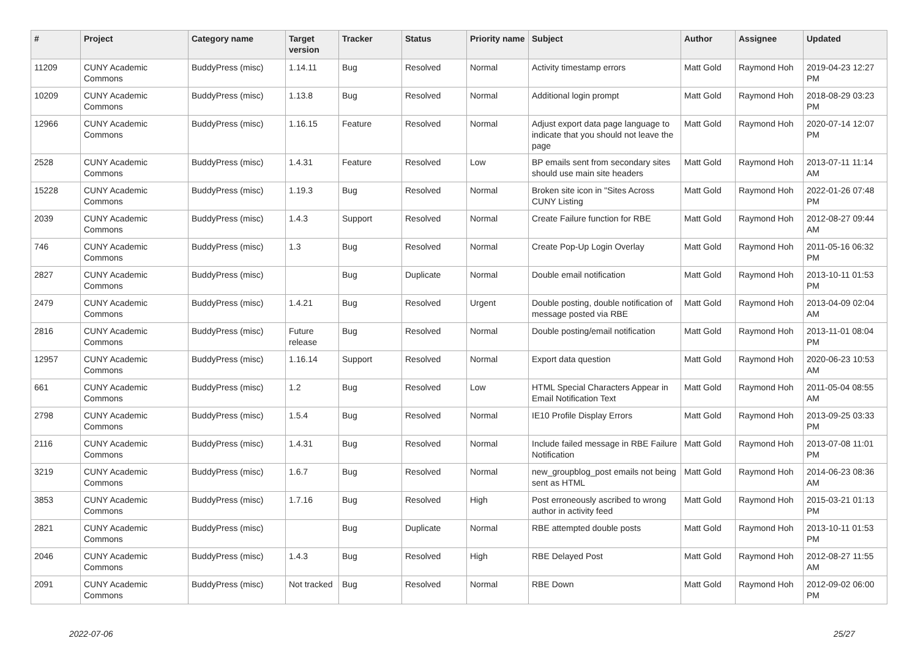| # | Project | Category name | Target version | Tracker | Status | Priority name | Subject | Author | Assignee | Updated |
| --- | --- | --- | --- | --- | --- | --- | --- | --- | --- | --- |
| 11209 | CUNY Academic Commons | BuddyPress (misc) | 1.14.11 | Bug | Resolved | Normal | Activity timestamp errors | Matt Gold | Raymond Hoh | 2019-04-23 12:27 PM |
| 10209 | CUNY Academic Commons | BuddyPress (misc) | 1.13.8 | Bug | Resolved | Normal | Additional login prompt | Matt Gold | Raymond Hoh | 2018-08-29 03:23 PM |
| 12966 | CUNY Academic Commons | BuddyPress (misc) | 1.16.15 | Feature | Resolved | Normal | Adjust export data page language to indicate that you should not leave the page | Matt Gold | Raymond Hoh | 2020-07-14 12:07 PM |
| 2528 | CUNY Academic Commons | BuddyPress (misc) | 1.4.31 | Feature | Resolved | Low | BP emails sent from secondary sites should use main site headers | Matt Gold | Raymond Hoh | 2013-07-11 11:14 AM |
| 15228 | CUNY Academic Commons | BuddyPress (misc) | 1.19.3 | Bug | Resolved | Normal | Broken site icon in "Sites Across CUNY Listing | Matt Gold | Raymond Hoh | 2022-01-26 07:48 PM |
| 2039 | CUNY Academic Commons | BuddyPress (misc) | 1.4.3 | Support | Resolved | Normal | Create Failure function for RBE | Matt Gold | Raymond Hoh | 2012-08-27 09:44 AM |
| 746 | CUNY Academic Commons | BuddyPress (misc) | 1.3 | Bug | Resolved | Normal | Create Pop-Up Login Overlay | Matt Gold | Raymond Hoh | 2011-05-16 06:32 PM |
| 2827 | CUNY Academic Commons | BuddyPress (misc) | | Bug | Duplicate | Normal | Double email notification | Matt Gold | Raymond Hoh | 2013-10-11 01:53 PM |
| 2479 | CUNY Academic Commons | BuddyPress (misc) | 1.4.21 | Bug | Resolved | Urgent | Double posting, double notification of message posted via RBE | Matt Gold | Raymond Hoh | 2013-04-09 02:04 AM |
| 2816 | CUNY Academic Commons | BuddyPress (misc) | Future release | Bug | Resolved | Normal | Double posting/email notification | Matt Gold | Raymond Hoh | 2013-11-01 08:04 PM |
| 12957 | CUNY Academic Commons | BuddyPress (misc) | 1.16.14 | Support | Resolved | Normal | Export data question | Matt Gold | Raymond Hoh | 2020-06-23 10:53 AM |
| 661 | CUNY Academic Commons | BuddyPress (misc) | 1.2 | Bug | Resolved | Low | HTML Special Characters Appear in Email Notification Text | Matt Gold | Raymond Hoh | 2011-05-04 08:55 AM |
| 2798 | CUNY Academic Commons | BuddyPress (misc) | 1.5.4 | Bug | Resolved | Normal | IE10 Profile Display Errors | Matt Gold | Raymond Hoh | 2013-09-25 03:33 PM |
| 2116 | CUNY Academic Commons | BuddyPress (misc) | 1.4.31 | Bug | Resolved | Normal | Include failed message in RBE Failure Notification | Matt Gold | Raymond Hoh | 2013-07-08 11:01 PM |
| 3219 | CUNY Academic Commons | BuddyPress (misc) | 1.6.7 | Bug | Resolved | Normal | new_groupblog_post emails not being sent as HTML | Matt Gold | Raymond Hoh | 2014-06-23 08:36 AM |
| 3853 | CUNY Academic Commons | BuddyPress (misc) | 1.7.16 | Bug | Resolved | High | Post erroneously ascribed to wrong author in activity feed | Matt Gold | Raymond Hoh | 2015-03-21 01:13 PM |
| 2821 | CUNY Academic Commons | BuddyPress (misc) | | Bug | Duplicate | Normal | RBE attempted double posts | Matt Gold | Raymond Hoh | 2013-10-11 01:53 PM |
| 2046 | CUNY Academic Commons | BuddyPress (misc) | 1.4.3 | Bug | Resolved | High | RBE Delayed Post | Matt Gold | Raymond Hoh | 2012-08-27 11:55 AM |
| 2091 | CUNY Academic Commons | BuddyPress (misc) | Not tracked | Bug | Resolved | Normal | RBE Down | Matt Gold | Raymond Hoh | 2012-09-02 06:00 PM |
2022-07-06 25/27